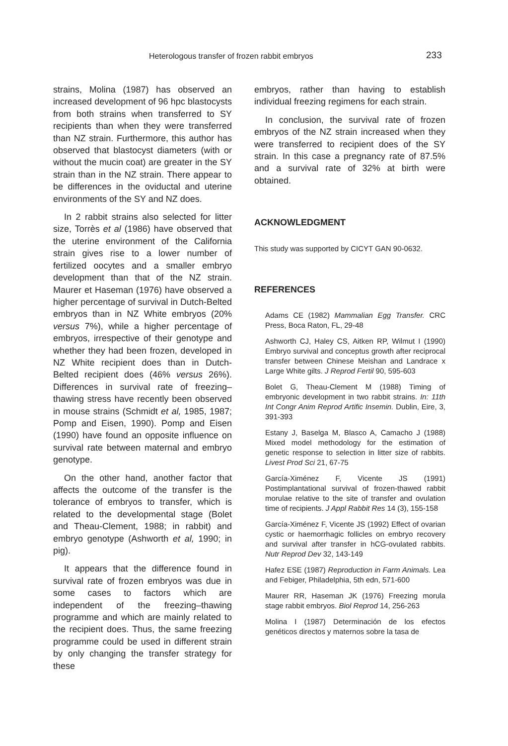Heterologous transfer of frozen rabbit embryos 233
strains, Molina (1987) has observed an increased development of 96 hpc blastocysts from both strains when transferred to SY recipients than when they were transferred than NZ strain. Furthermore, this author has observed that blastocyst diameters (with or without the mucin coat) are greater in the SY strain than in the NZ strain. There appear to be differences in the oviductal and uterine environments of the SY and NZ does.
In 2 rabbit strains also selected for litter size, Torrès et al (1986) have observed that the uterine environment of the California strain gives rise to a lower number of fertilized oocytes and a smaller embryo development than that of the NZ strain. Maurer et Haseman (1976) have observed a higher percentage of survival in Dutch-Belted embryos than in NZ White embryos (20% versus 7%), while a higher percentage of embryos, irrespective of their genotype and whether they had been frozen, developed in NZ White recipient does than in Dutch-Belted recipient does (46% versus 26%). Differences in survival rate of freezing–thawing stress have recently been observed in mouse strains (Schmidt et al, 1985, 1987; Pomp and Eisen, 1990). Pomp and Eisen (1990) have found an opposite influence on survival rate between maternal and embryo genotype.
On the other hand, another factor that affects the outcome of the transfer is the tolerance of embryos to transfer, which is related to the developmental stage (Bolet and Theau-Clement, 1988; in rabbit) and embryo genotype (Ashworth et al, 1990; in pig).
It appears that the difference found in survival rate of frozen embryos was due in some cases to factors which are independent of the freezing–thawing programme and which are mainly related to the recipient does. Thus, the same freezing programme could be used in different strain by only changing the transfer strategy for these
embryos, rather than having to establish individual freezing regimens for each strain.
In conclusion, the survival rate of frozen embryos of the NZ strain increased when they were transferred to recipient does of the SY strain. In this case a pregnancy rate of 87.5% and a survival rate of 32% at birth were obtained.
ACKNOWLEDGMENT
This study was supported by CICYT GAN 90-0632.
REFERENCES
Adams CE (1982) Mammalian Egg Transfer. CRC Press, Boca Raton, FL, 29-48
Ashworth CJ, Haley CS, Aitken RP, Wilmut I (1990) Embryo survival and conceptus growth after reciprocal transfer between Chinese Meishan and Landrace x Large White gilts. J Reprod Fertil 90, 595-603
Bolet G, Theau-Clement M (1988) Timing of embryonic development in two rabbit strains. In: 11th Int Congr Anim Reprod Artific Insemin. Dublin, Eire, 3, 391-393
Estany J, Baselga M, Blasco A, Camacho J (1988) Mixed model methodology for the estimation of genetic response to selection in litter size of rabbits. Livest Prod Sci 21, 67-75
García-Ximénez F, Vicente JS (1991) Postimplantational survival of frozen-thawed rabbit morulae relative to the site of transfer and ovulation time of recipients. J Appl Rabbit Res 14 (3), 155-158
García-Ximénez F, Vicente JS (1992) Effect of ovarian cystic or haemorrhagic follicles on embryo recovery and survival after transfer in hCG-ovulated rabbits. Nutr Reprod Dev 32, 143-149
Hafez ESE (1987) Reproduction in Farm Animals. Lea and Febiger, Philadelphia, 5th edn, 571-600
Maurer RR, Haseman JK (1976) Freezing morula stage rabbit embryos. Biol Reprod 14, 256-263
Molina I (1987) Determinación de los efectos genéticos directos y maternos sobre la tasa de